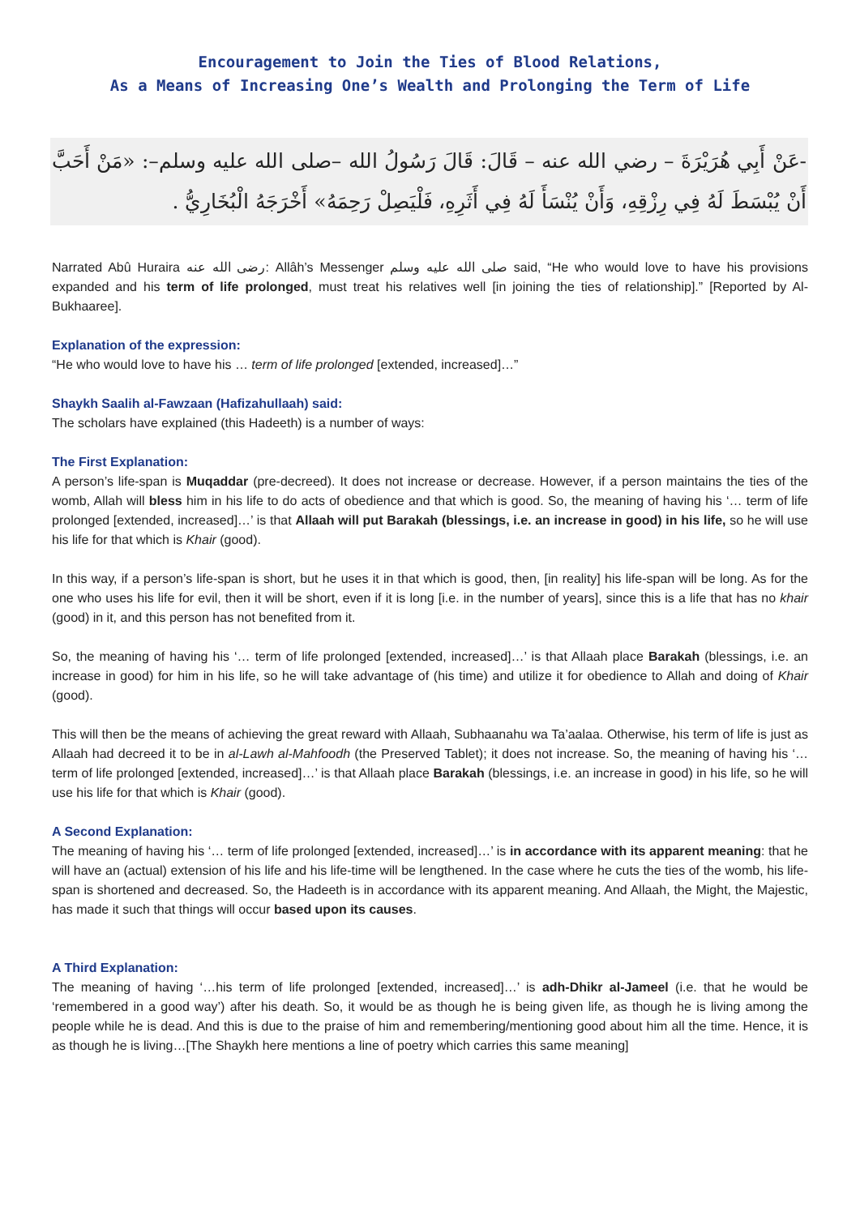Encouragement to Join the Ties of Blood Relations,
As a Means of Increasing One’s Wealth and Prolonging the Term of Life
-عَنْ أَبِي هُرَيْرَةَ – رضي الله عنه – قَالَ: قَالَ رَسُولُ الله –صلى الله عليه وسلم–: «مَنْ أَحَبَّ أَنْ يُبْسَطَ لَهُ فِي رِزْقِهِ، وَأَنْ يُنْسَأَ لَهُ فِي أَثَرِهِ، فَلْيَصِلْ رَحِمَهُ» أَخْرَجَهُ الْبُخَارِيُّ .
Narrated Abû Huraira رضى الله عنه: Allâh’s Messenger صلى الله عليه وسلم said, “He who would love to have his provisions expanded and his term of life prolonged, must treat his relatives well [in joining the ties of relationship].” [Reported by Al-Bukhaaree].
Explanation of the expression:
“He who would love to have his … term of life prolonged [extended, increased]…”
Shaykh Saalih al-Fawzaan (Hafizahullaah) said:
The scholars have explained (this Hadeeth) is a number of ways:
The First Explanation:
A person’s life-span is Muqaddar (pre-decreed). It does not increase or decrease. However, if a person maintains the ties of the womb, Allah will bless him in his life to do acts of obedience and that which is good. So, the meaning of having his ‘… term of life prolonged [extended, increased]…’ is that Allaah will put Barakah (blessings, i.e. an increase in good) in his life, so he will use his life for that which is Khair (good).
In this way, if a person’s life-span is short, but he uses it in that which is good, then, [in reality] his life-span will be long. As for the one who uses his life for evil, then it will be short, even if it is long [i.e. in the number of years], since this is a life that has no khair (good) in it, and this person has not benefited from it.
So, the meaning of having his ‘… term of life prolonged [extended, increased]…’ is that Allaah place Barakah (blessings, i.e. an increase in good) for him in his life, so he will take advantage of (his time) and utilize it for obedience to Allah and doing of Khair (good).
This will then be the means of achieving the great reward with Allaah, Subhaanahu wa Ta’aalaa. Otherwise, his term of life is just as Allaah had decreed it to be in al-Lawh al-Mahfoodh (the Preserved Tablet); it does not increase. So, the meaning of having his ‘… term of life prolonged [extended, increased]…’ is that Allaah place Barakah (blessings, i.e. an increase in good) in his life, so he will use his life for that which is Khair (good).
A Second Explanation:
The meaning of having his ‘… term of life prolonged [extended, increased]…’ is in accordance with its apparent meaning: that he will have an (actual) extension of his life and his life-time will be lengthened. In the case where he cuts the ties of the womb, his life-span is shortened and decreased. So, the Hadeeth is in accordance with its apparent meaning. And Allaah, the Might, the Majestic, has made it such that things will occur based upon its causes.
A Third Explanation:
The meaning of having ‘…his term of life prolonged [extended, increased]…’ is adh-Dhikr al-Jameel (i.e. that he would be ‘remembered in a good way’) after his death. So, it would be as though he is being given life, as though he is living among the people while he is dead. And this is due to the praise of him and remembering/mentioning good about him all the time. Hence, it is as though he is living…[The Shaykh here mentions a line of poetry which carries this same meaning]